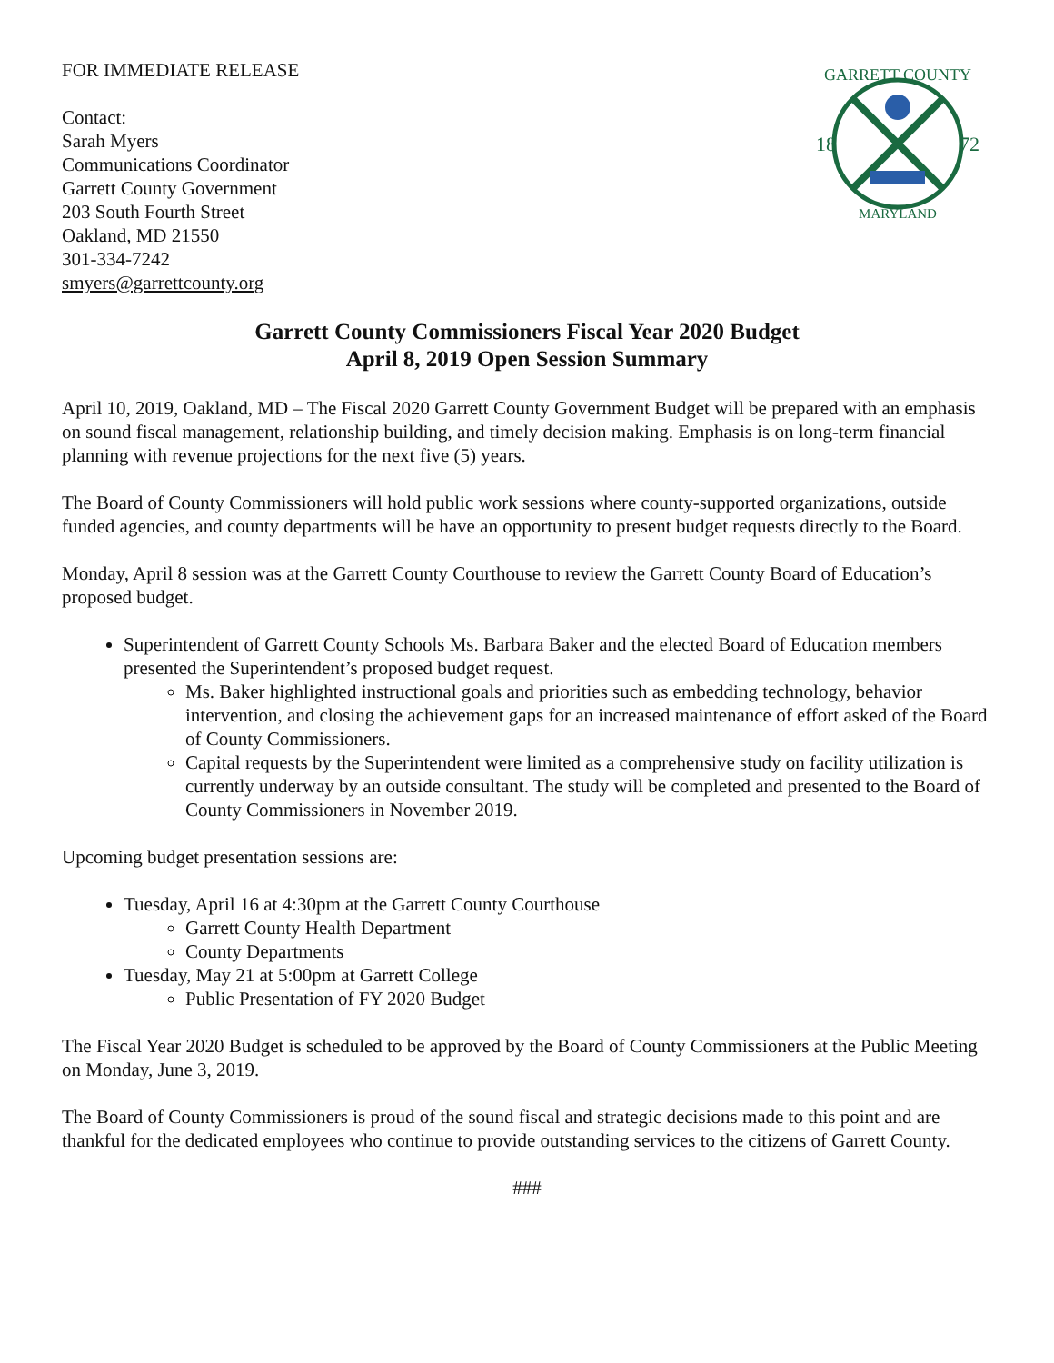FOR IMMEDIATE RELEASE
Contact:
Sarah Myers
Communications Coordinator
Garrett County Government
203 South Fourth Street
Oakland, MD 21550
301-334-7242
smyers@garrettcounty.org
GARRETT COUNTY
18
72
MARYLAND
Garrett County Commissioners Fiscal Year 2020 Budget
April 8, 2019 Open Session Summary
April 10, 2019, Oakland, MD – The Fiscal 2020 Garrett County Government Budget will be prepared with an emphasis on sound fiscal management, relationship building, and timely decision making. Emphasis is on long-term financial planning with revenue projections for the next five (5) years.
The Board of County Commissioners will hold public work sessions where county-supported organizations, outside funded agencies, and county departments will be have an opportunity to present budget requests directly to the Board.
Monday, April 8 session was at the Garrett County Courthouse to review the Garrett County Board of Education’s proposed budget.
Superintendent of Garrett County Schools Ms. Barbara Baker and the elected Board of Education members presented the Superintendent’s proposed budget request.
Ms. Baker highlighted instructional goals and priorities such as embedding technology, behavior intervention, and closing the achievement gaps for an increased maintenance of effort asked of the Board of County Commissioners.
Capital requests by the Superintendent were limited as a comprehensive study on facility utilization is currently underway by an outside consultant. The study will be completed and presented to the Board of County Commissioners in November 2019.
Upcoming budget presentation sessions are:
Tuesday, April 16 at 4:30pm at the Garrett County Courthouse
Garrett County Health Department
County Departments
Tuesday, May 21 at 5:00pm at Garrett College
Public Presentation of FY 2020 Budget
The Fiscal Year 2020 Budget is scheduled to be approved by the Board of County Commissioners at the Public Meeting on Monday, June 3, 2019.
The Board of County Commissioners is proud of the sound fiscal and strategic decisions made to this point and are thankful for the dedicated employees who continue to provide outstanding services to the citizens of Garrett County.
###